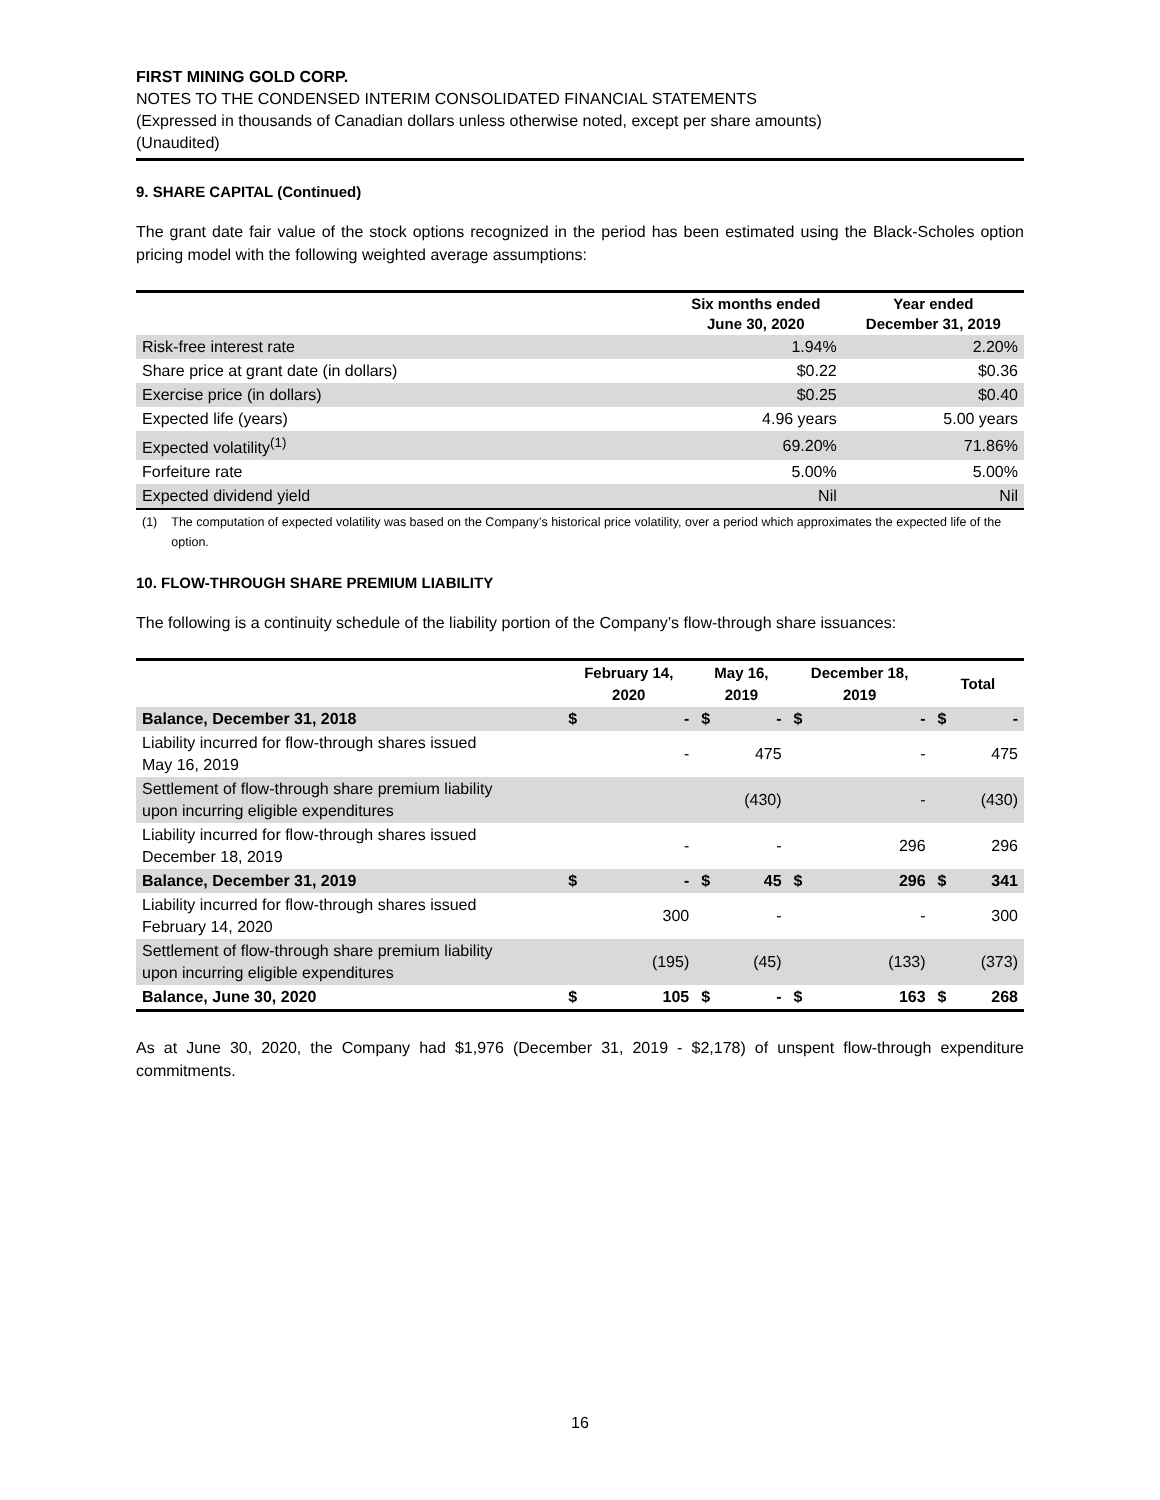FIRST MINING GOLD CORP.
NOTES TO THE CONDENSED INTERIM CONSOLIDATED FINANCIAL STATEMENTS
(Expressed in thousands of Canadian dollars unless otherwise noted, except per share amounts)
(Unaudited)
9. SHARE CAPITAL (Continued)
The grant date fair value of the stock options recognized in the period has been estimated using the Black-Scholes option pricing model with the following weighted average assumptions:
| | Six months ended June 30, 2020 | Year ended December 31, 2019 |
| --- | --- | --- |
| Risk-free interest rate | 1.94% | 2.20% |
| Share price at grant date (in dollars) | $0.22 | $0.36 |
| Exercise price (in dollars) | $0.25 | $0.40 |
| Expected life (years) | 4.96 years | 5.00 years |
| Expected volatility<sup>(1)</sup> | 69.20% | 71.86% |
| Forfeiture rate | 5.00% | 5.00% |
| Expected dividend yield | Nil | Nil |
(1) The computation of expected volatility was based on the Company’s historical price volatility, over a period which approximates the expected life of the option.
10. FLOW-THROUGH SHARE PREMIUM LIABILITY
The following is a continuity schedule of the liability portion of the Company’s flow-through share issuances:
| | February 14, 2020 | | May 16, 2019 | | December 18, 2019 | | Total | |
| --- | --- | --- | --- | --- | --- | --- | --- | --- |
| Balance, December 31, 2018 | $ | - | $ | - | $ | - | $ | - |
| Liability incurred for flow-through shares issued May 16, 2019 | | - | | 475 | | - | | 475 |
| Settlement of flow-through share premium liability upon incurring eligible expenditures | | | | (430) | | - | | (430) |
| Liability incurred for flow-through shares issued December 18, 2019 | | - | | - | | 296 | | 296 |
| Balance, December 31, 2019 | $ | - | $ | 45 | $ | 296 | $ | 341 |
| Liability incurred for flow-through shares issued February 14, 2020 | | 300 | | - | | - | | 300 |
| Settlement of flow-through share premium liability upon incurring eligible expenditures | | (195) | | (45) | | (133) | | (373) |
| Balance, June 30, 2020 | $ | 105 | $ | - | $ | 163 | $ | 268 |
As at June 30, 2020, the Company had $1,976 (December 31, 2019 - $2,178) of unspent flow-through expenditure commitments.
16